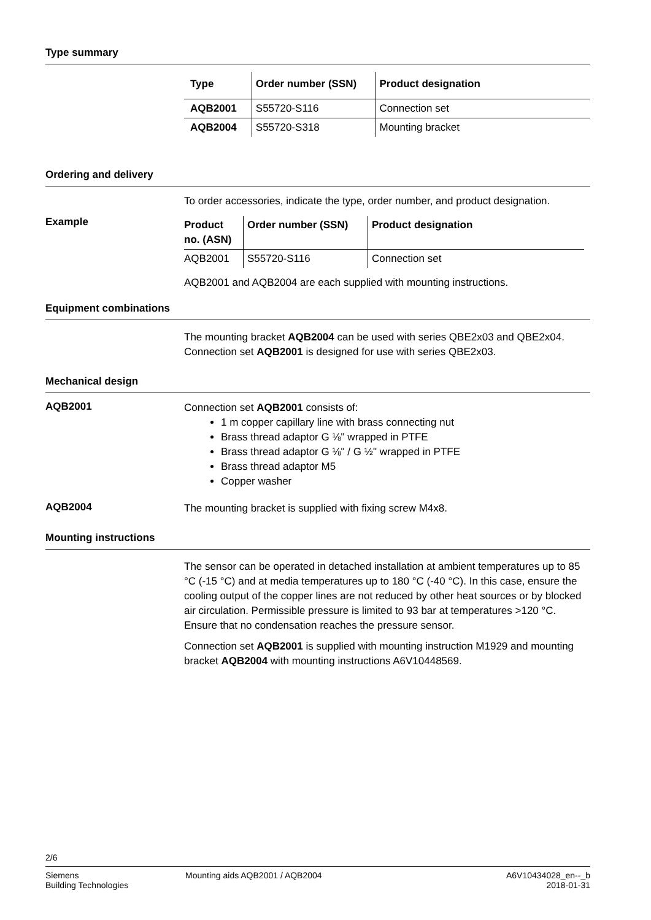Type summary
| Type | Order number (SSN) | Product designation |
| --- | --- | --- |
| AQB2001 | S55720-S116 | Connection set |
| AQB2004 | S55720-S318 | Mounting bracket |
Ordering and delivery
To order accessories, indicate the type, order number, and product designation.
Example
| Product no. (ASN) | Order number (SSN) | Product designation |
| --- | --- | --- |
| AQB2001 | S55720-S116 | Connection set |
AQB2001 and AQB2004 are each supplied with mounting instructions.
Equipment combinations
The mounting bracket AQB2004 can be used with series QBE2x03 and QBE2x04.
Connection set AQB2001 is designed for use with series QBE2x03.
Mechanical design
AQB2001
Connection set AQB2001 consists of:
1 m copper capillary line with brass connecting nut
Brass thread adaptor G ⅛" wrapped in PTFE
Brass thread adaptor G ⅛" / G ½" wrapped in PTFE
Brass thread adaptor M5
Copper washer
AQB2004
The mounting bracket is supplied with fixing screw M4x8.
Mounting instructions
The sensor can be operated in detached installation at ambient temperatures up to 85 °C (-15 °C) and at media temperatures up to 180 °C (-40 °C). In this case, ensure the cooling output of the copper lines are not reduced by other heat sources or by blocked air circulation. Permissible pressure is limited to 93 bar at temperatures >120 °C.
Ensure that no condensation reaches the pressure sensor.
Connection set AQB2001 is supplied with mounting instruction M1929 and mounting bracket AQB2004 with mounting instructions A6V10448569.
2/6
Siemens
Building Technologies
Mounting aids AQB2001 / AQB2004
A6V10434028_en--_b
2018-01-31